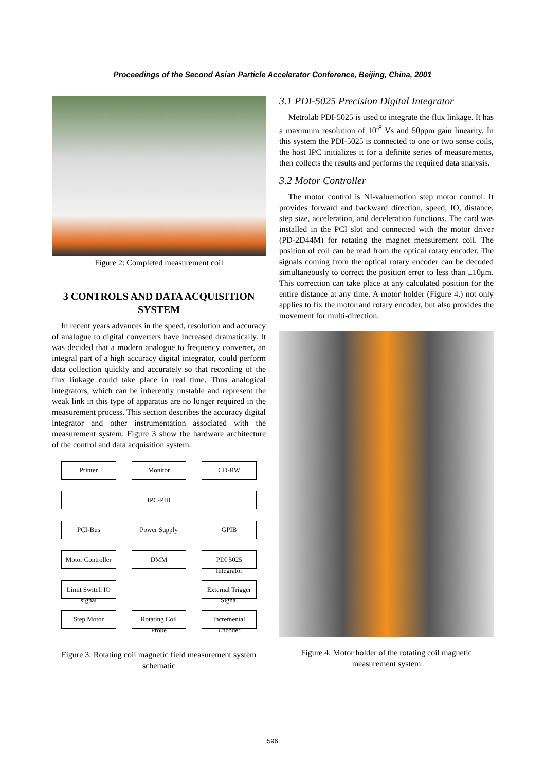Proceedings of the Second Asian Particle Accelerator Conference, Beijing, China, 2001
Figure 2: Completed measurement coil
3 CONTROLS AND DATA ACQUISITION SYSTEM
In recent years advances in the speed, resolution and accuracy of analogue to digital converters have increased dramatically. It was decided that a modern analogue to frequency converter, an integral part of a high accuracy digital integrator, could perform data collection quickly and accurately so that recording of the flux linkage could take place in real time. Thus analogical integrators, which can be inherently unstable and represent the weak link in this type of apparatus are no longer required in the measurement process. This section describes the accuracy digital integrator and other instrumentation associated with the measurement system. Figure 3 show the hardware architecture of the control and data acquisition system.
Printer
Monitor
CD-RW
IPC-PIII
PCI-Bus
Power Supply
GPIB
Motor Controller
DMM
PDI 5025 Integrator
Limit Switch IO signal
External Trigger Signal
Step Motor
Rotating Coil Probe
Incremental Encoder
Figure 3: Rotating coil magnetic field measurement system schematic
3.1 PDI-5025 Precision Digital Integrator
Metrolab PDI-5025 is used to integrate the flux linkage. It has a maximum resolution of 10<sup>-8</sup> Vs and 50ppm gain linearity. In this system the PDI-5025 is connected to one or two sense coils, the host IPC initializes it for a definite series of measurements, then collects the results and performs the required data analysis.
3.2 Motor Controller
The motor control is NI-valuemotion step motor control. It provides forward and backward direction, speed, IO, distance, step size, acceleration, and deceleration functions. The card was installed in the PCI slot and connected with the motor driver (PD-2D44M) for rotating the magnet measurement coil. The position of coil can be read from the optical rotary encoder. The signals coming from the optical rotary encoder can be decoded simultaneously to correct the position error to less than ±10μm. This correction can take place at any calculated position for the entire distance at any time. A motor holder (Figure 4.) not only applies to fix the motor and rotary encoder, but also provides the movement for multi-direction.
Figure 4: Motor holder of the rotating coil magnetic measurement system
596